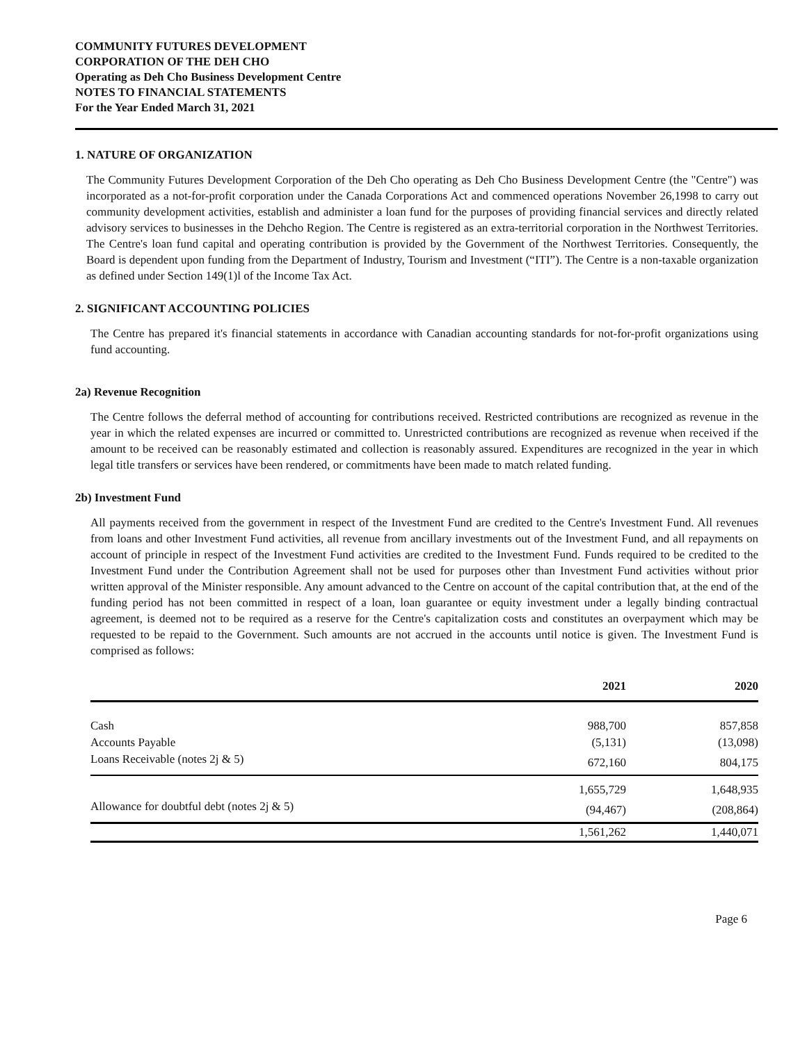COMMUNITY FUTURES DEVELOPMENT
CORPORATION OF THE DEH CHO
Operating as Deh Cho Business Development Centre
NOTES TO FINANCIAL STATEMENTS
For the Year Ended March 31, 2021
1. NATURE OF ORGANIZATION
The Community Futures Development Corporation of the Deh Cho operating as Deh Cho Business Development Centre (the "Centre") was incorporated as a not-for-profit corporation under the Canada Corporations Act and commenced operations November 26,1998 to carry out community development activities, establish and administer a loan fund for the purposes of providing financial services and directly related advisory services to businesses in the Dehcho Region. The Centre is registered as an extra-territorial corporation in the Northwest Territories. The Centre's loan fund capital and operating contribution is provided by the Government of the Northwest Territories. Consequently, the Board is dependent upon funding from the Department of Industry, Tourism and Investment (“ITI”). The Centre is a non-taxable organization as defined under Section 149(1)l of the Income Tax Act.
2. SIGNIFICANT ACCOUNTING POLICIES
The Centre has prepared it's financial statements in accordance with Canadian accounting standards for not-for-profit organizations using fund accounting.
2a) Revenue Recognition
The Centre follows the deferral method of accounting for contributions received. Restricted contributions are recognized as revenue in the year in which the related expenses are incurred or committed to. Unrestricted contributions are recognized as revenue when received if the amount to be received can be reasonably estimated and collection is reasonably assured. Expenditures are recognized in the year in which legal title transfers or services have been rendered, or commitments have been made to match related funding.
2b) Investment Fund
All payments received from the government in respect of the Investment Fund are credited to the Centre's Investment Fund. All revenues from loans and other Investment Fund activities, all revenue from ancillary investments out of the Investment Fund, and all repayments on account of principle in respect of the Investment Fund activities are credited to the Investment Fund. Funds required to be credited to the Investment Fund under the Contribution Agreement shall not be used for purposes other than Investment Fund activities without prior written approval of the Minister responsible. Any amount advanced to the Centre on account of the capital contribution that, at the end of the funding period has not been committed in respect of a loan, loan guarantee or equity investment under a legally binding contractual agreement, is deemed not to be required as a reserve for the Centre's capitalization costs and constitutes an overpayment which may be requested to be repaid to the Government. Such amounts are not accrued in the accounts until notice is given. The Investment Fund is comprised as follows:
| | 2021 | 2020 |
| --- | --- | --- |
| Cash | 988,700 | 857,858 |
| Accounts Payable | (5,131) | (13,098) |
| Loans Receivable (notes 2j & 5) | 672,160 | 804,175 |
| | 1,655,729 | 1,648,935 |
| Allowance for doubtful debt (notes 2j & 5) | (94,467) | (208,864) |
| | 1,561,262 | 1,440,071 |
Page 6